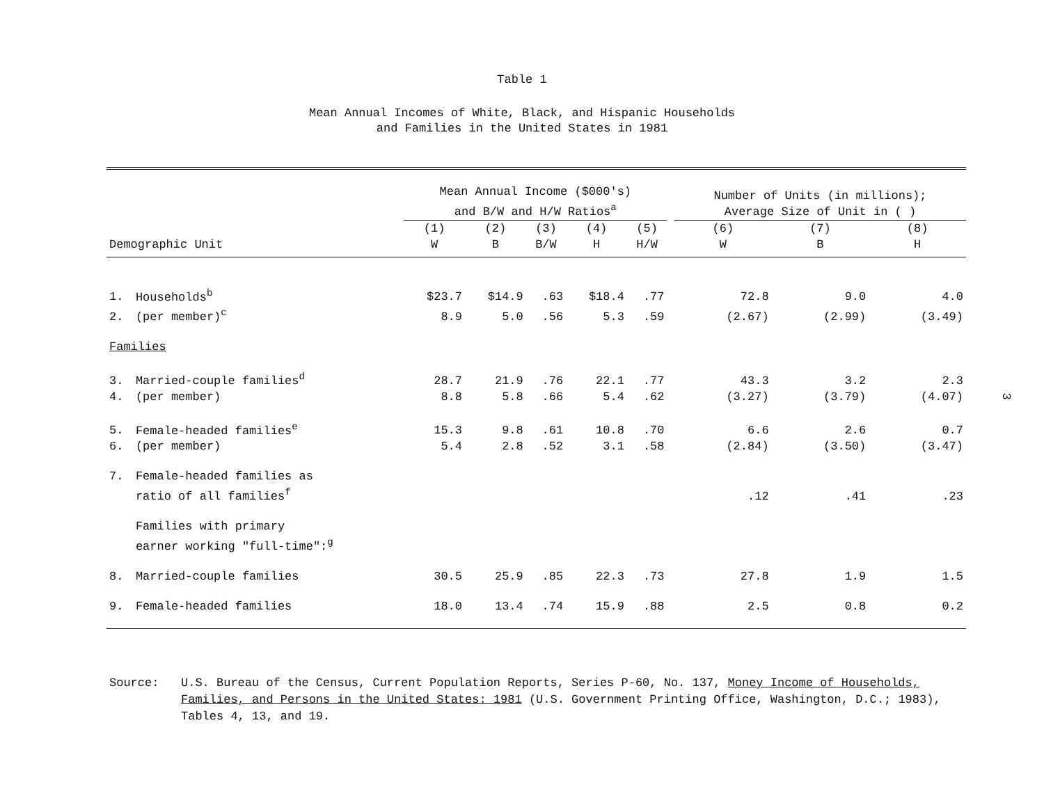Table 1
Mean Annual Incomes of White, Black, and Hispanic Households
and Families in the United States in 1981
| | | Mean Annual Income ($000's) and B/W and H/W Ratios<sup>a</sup> | | | | | | Number of Units (in millions); Average Size of Unit in ( ) | | |
| --- | --- | --- | --- | --- | --- | --- | --- | --- | --- | --- |
| Demographic Unit | | (1) W | (2) B | (3) B/W | (4) H | (5) H/W | | (6) W | (7) B | (8) H |
| 1. | Households<sup>b</sup> | $23.7 | $14.9 | .63 | $18.4 | .77 | | 72.8 | 9.0 | 4.0 |
| 2. | (per member)<sup>c</sup> | 8.9 | 5.0 | .56 | 5.3 | .59 | | (2.67) | (2.99) | (3.49) |
| Families | | | | | | | | | | |
| 3. | Married-couple families<sup>d</sup> | 28.7 | 21.9 | .76 | 22.1 | .77 | | 43.3 | 3.2 | 2.3 |
| 4. | (per member) | 8.8 | 5.8 | .66 | 5.4 | .62 | | (3.27) | (3.79) | (4.07) |
| 5. | Female-headed families<sup>e</sup> | 15.3 | 9.8 | .61 | 10.8 | .70 | | 6.6 | 2.6 | 0.7 |
| 6. | (per member) | 5.4 | 2.8 | .52 | 3.1 | .58 | | (2.84) | (3.50) | (3.47) |
| 7. | Female-headed families as ratio of all families<sup>f</sup> | | | | | | | .12 | .41 | .23 |
| | Families with primary earner working "full-time":<sup>g</sup> | | | | | | | | | |
| 8. | Married-couple families | 30.5 | 25.9 | .85 | 22.3 | .73 | | 27.8 | 1.9 | 1.5 |
| 9. | Female-headed families | 18.0 | 13.4 | .74 | 15.9 | .88 | | 2.5 | 0.8 | 0.2 |
Source: U.S. Bureau of the Census, Current Population Reports, Series P-60, No. 137, Money Income of Households, Families, and Persons in the United States: 1981 (U.S. Government Printing Office, Washington, D.C.; 1983), Tables 4, 13, and 19.
3